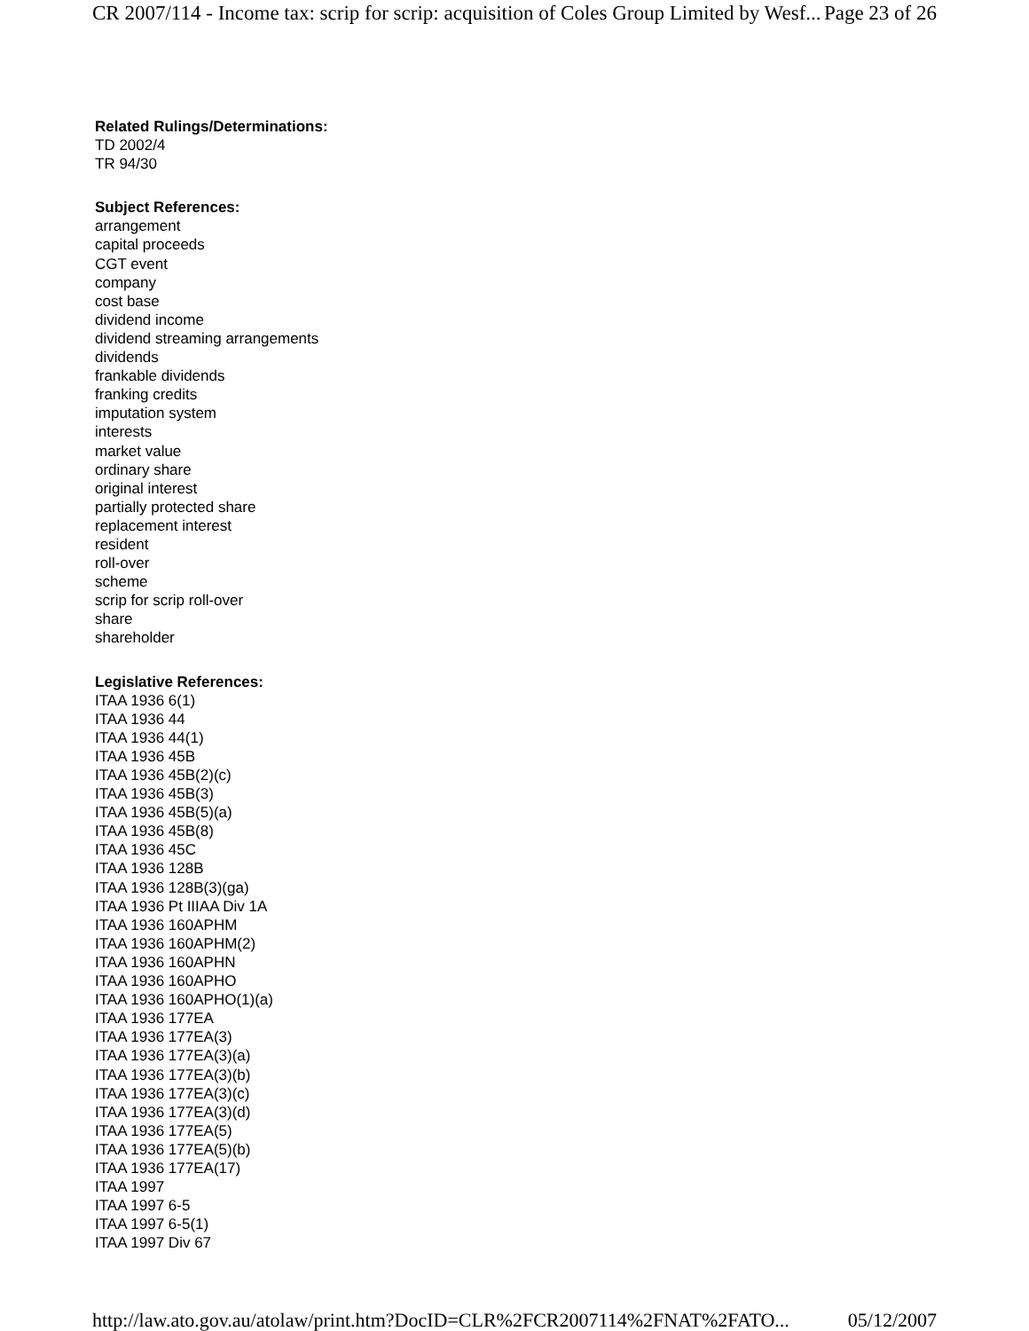CR 2007/114 - Income tax: scrip for scrip: acquisition of Coles Group Limited by Wesf... Page 23 of 26
Related Rulings/Determinations:
TD 2002/4
TR 94/30
Subject References:
arrangement
capital proceeds
CGT event
company
cost base
dividend income
dividend streaming arrangements
dividends
frankable dividends
franking credits
imputation system
interests
market value
ordinary share
original interest
partially protected share
replacement interest
resident
roll-over
scheme
scrip for scrip roll-over
share
shareholder
Legislative References:
ITAA 1936 6(1)
ITAA 1936 44
ITAA 1936 44(1)
ITAA 1936 45B
ITAA 1936 45B(2)(c)
ITAA 1936 45B(3)
ITAA 1936 45B(5)(a)
ITAA 1936 45B(8)
ITAA 1936 45C
ITAA 1936 128B
ITAA 1936 128B(3)(ga)
ITAA 1936 Pt IIIAA Div 1A
ITAA 1936 160APHM
ITAA 1936 160APHM(2)
ITAA 1936 160APHN
ITAA 1936 160APHO
ITAA 1936 160APHO(1)(a)
ITAA 1936 177EA
ITAA 1936 177EA(3)
ITAA 1936 177EA(3)(a)
ITAA 1936 177EA(3)(b)
ITAA 1936 177EA(3)(c)
ITAA 1936 177EA(3)(d)
ITAA 1936 177EA(5)
ITAA 1936 177EA(5)(b)
ITAA 1936 177EA(17)
ITAA 1997
ITAA 1997 6-5
ITAA 1997 6-5(1)
ITAA 1997 Div 67
http://law.ato.gov.au/atolaw/print.htm?DocID=CLR%2FCR2007114%2FNAT%2FATO... 05/12/2007